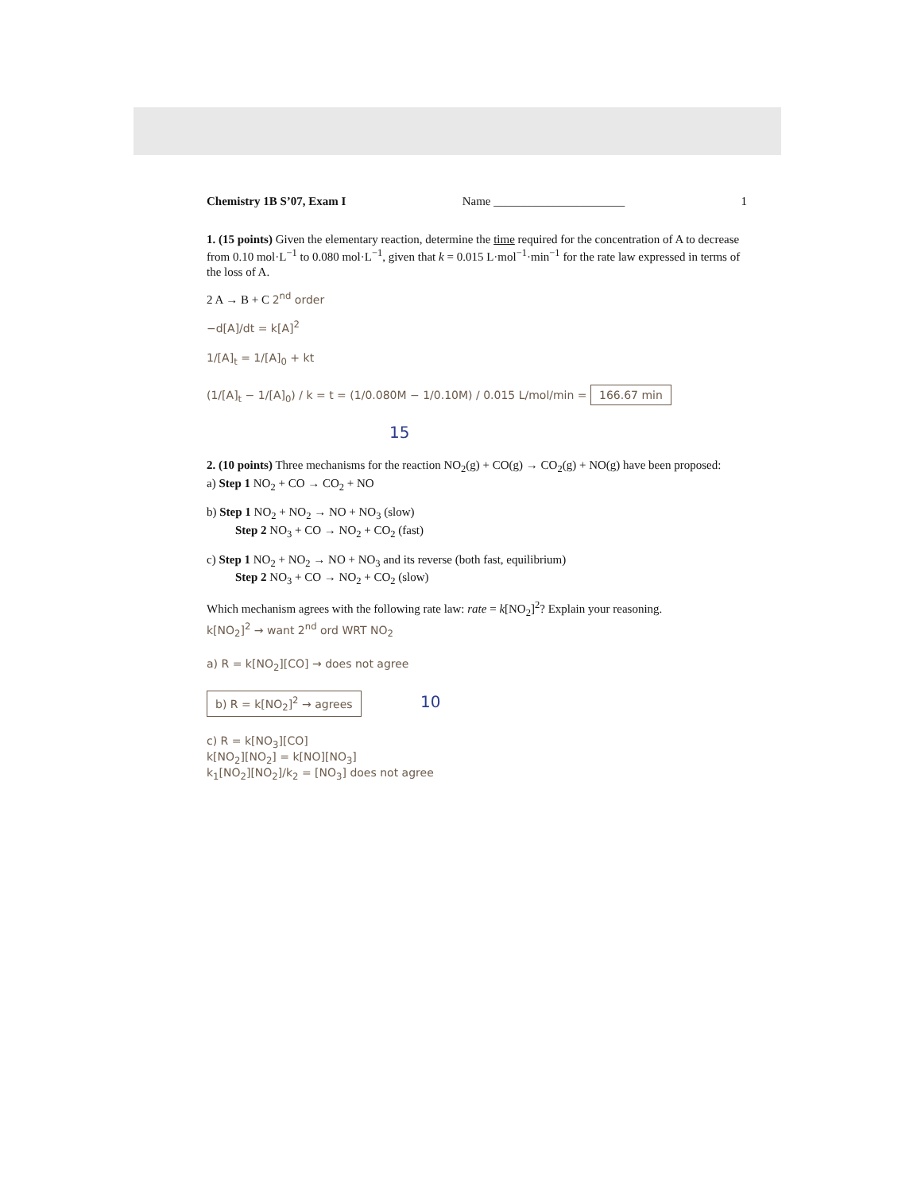Chemistry 1B S’07, Exam I Name ______________________ 1
1. (15 points) Given the elementary reaction, determine the time required for the concentration of A to decrease from 0.10 mol·L<sup>−1</sup> to 0.080 mol·L<sup>−1</sup>, given that k = 0.015 L·mol<sup>−1</sup>·min<sup>−1</sup> for the rate law expressed in terms of the loss of A.
2 A → B + C 2<sup>nd</sup> order
−d[A]/dt = k[A]<sup>2</sup>
1/[A]<sub>t</sub> = 1/[A]<sub>0</sub> + kt
(1/[A]<sub>t</sub> − 1/[A]<sub>0</sub>) / k = t = (1/0.080M − 1/0.10M) / 0.015 L/mol/min = 166.67 min
15
2. (10 points) Three mechanisms for the reaction NO<sub>2</sub>(g) + CO(g) → CO<sub>2</sub>(g) + NO(g) have been proposed:
a) Step 1 NO<sub>2</sub> + CO → CO<sub>2</sub> + NO
b) Step 1 NO<sub>2</sub> + NO<sub>2</sub> → NO + NO<sub>3</sub> (slow)
Step 2 NO<sub>3</sub> + CO → NO<sub>2</sub> + CO<sub>2</sub> (fast)
c) Step 1 NO<sub>2</sub> + NO<sub>2</sub> → NO + NO<sub>3</sub> and its reverse (both fast, equilibrium)
Step 2 NO<sub>3</sub> + CO → NO<sub>2</sub> + CO<sub>2</sub> (slow)
Which mechanism agrees with the following rate law: rate = k[NO<sub>2</sub>]<sup>2</sup>? Explain your reasoning.
k[NO<sub>2</sub>]<sup>2</sup> → want 2<sup>nd</sup> ord WRT NO<sub>2</sub>
a) R = k[NO<sub>2</sub>][CO] → does not agree
b) R = k[NO<sub>2</sub>]<sup>2</sup> → agrees 10
c) R = k[NO<sub>3</sub>][CO]
k[NO<sub>2</sub>][NO<sub>2</sub>] = k[NO][NO<sub>3</sub>]
k<sub>1</sub>[NO<sub>2</sub>][NO<sub>2</sub>]/k<sub>2</sub> = [NO<sub>3</sub>] does not agree